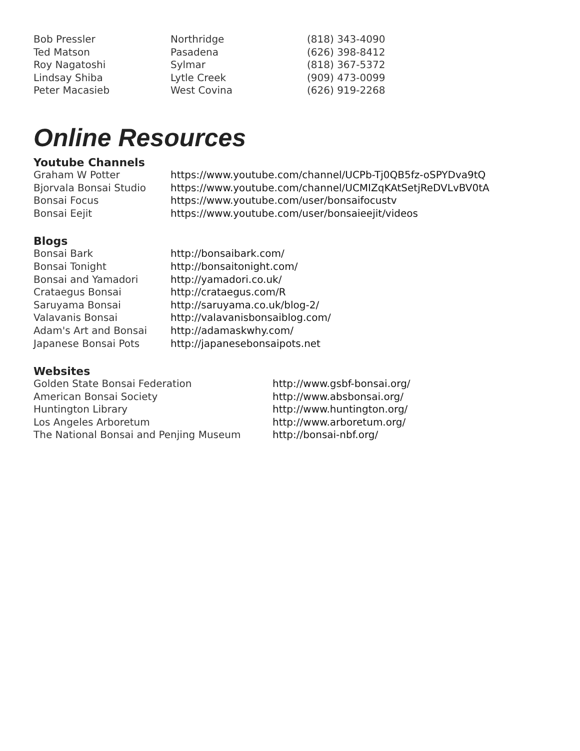| Bob Pressler | Northridge | (818) 343-4090 |
| Ted Matson | Pasadena | (626) 398-8412 |
| Roy Nagatoshi | Sylmar | (818) 367-5372 |
| Lindsay Shiba | Lytle Creek | (909) 473-0099 |
| Peter Macasieb | West Covina | (626) 919-2268 |
Online Resources
Youtube Channels
| Graham W Potter | https://www.youtube.com/channel/UCPb-Tj0QB5fz-oSPYDva9tQ |
| Bjorvala Bonsai Studio | https://www.youtube.com/channel/UCMIZqKAtSetjReDVLvBV0tA |
| Bonsai Focus | https://www.youtube.com/user/bonsaifocustv |
| Bonsai Eejit | https://www.youtube.com/user/bonsaieejit/videos |
Blogs
| Bonsai Bark | http://bonsaibark.com/ |
| Bonsai Tonight | http://bonsaitonight.com/ |
| Bonsai and Yamadori | http://yamadori.co.uk/ |
| Crataegus Bonsai | http://crataegus.com/R |
| Saruyama Bonsai | http://saruyama.co.uk/blog-2/ |
| Valavanis Bonsai | http://valavanisbonsaiblog.com/ |
| Adam's Art and Bonsai | http://adamaskwhy.com/ |
| Japanese Bonsai Pots | http://japanesebonsaipots.net |
Websites
| Golden State Bonsai Federation | http://www.gsbf-bonsai.org/ |
| American Bonsai Society | http://www.absbonsai.org/ |
| Huntington Library | http://www.huntington.org/ |
| Los Angeles Arboretum | http://www.arboretum.org/ |
| The National Bonsai and Penjing Museum | http://bonsai-nbf.org/ |